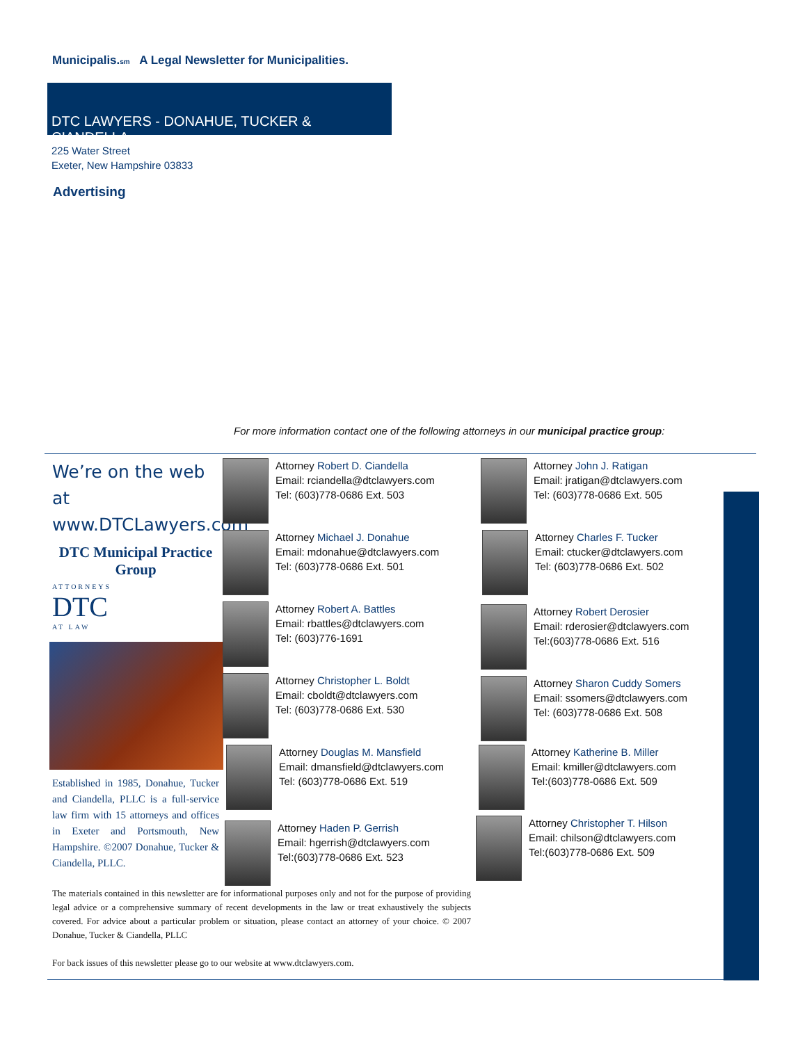Municipalis.sm A Legal Newsletter for Municipalities.
DTC LAWYERS - DONAHUE, TUCKER & CIANDELLA,
225 Water Street
Exeter, New Hampshire 03833
Advertising
For more information contact one of the following attorneys in our municipal practice group:
We’re on the web at
www.DTCLawyers.com
DTC Municipal Practice Group
ATTORNEYS
DTC
AT LAW
Established in 1985, Donahue, Tucker and Ciandella, PLLC is a full-service law firm with 15 attorneys and offices in Exeter and Portsmouth, New Hampshire. ©2007 Donahue, Tucker & Ciandella, PLLC.
Attorney Robert D. Ciandella
Email: rciandella@dtclawyers.com
Tel: (603)778-0686 Ext. 503
Attorney Michael J. Donahue
Email: mdonahue@dtclawyers.com
Tel: (603)778-0686 Ext. 501
Attorney Robert A. Battles
Email: rbattles@dtclawyers.com
Tel: (603)776-1691
Attorney Christopher L. Boldt
Email: cboldt@dtclawyers.com
Tel: (603)778-0686 Ext. 530
Attorney Douglas M. Mansfield
Email: dmansfield@dtclawyers.com
Tel: (603)778-0686 Ext. 519
Attorney Haden P. Gerrish
Email: hgerrish@dtclawyers.com
Tel:(603)778-0686 Ext. 523
Attorney John J. Ratigan
Email: jratigan@dtclawyers.com
Tel: (603)778-0686 Ext. 505
Attorney Charles F. Tucker
Email: ctucker@dtclawyers.com
Tel: (603)778-0686 Ext. 502
Attorney Robert Derosier
Email: rderosier@dtclawyers.com
Tel:(603)778-0686 Ext. 516
Attorney Sharon Cuddy Somers
Email: ssomers@dtclawyers.com
Tel: (603)778-0686 Ext. 508
Attorney Katherine B. Miller
Email: kmiller@dtclawyers.com
Tel:(603)778-0686 Ext. 509
Attorney Christopher T. Hilson
Email: chilson@dtclawyers.com
Tel:(603)778-0686 Ext. 509
The materials contained in this newsletter are for informational purposes only and not for the purpose of providing legal advice or a comprehensive summary of recent developments in the law or treat exhaustively the subjects covered. For advice about a particular problem or situation, please contact an attorney of your choice. © 2007 Donahue, Tucker & Ciandella, PLLC
For back issues of this newsletter please go to our website at www.dtclawyers.com.